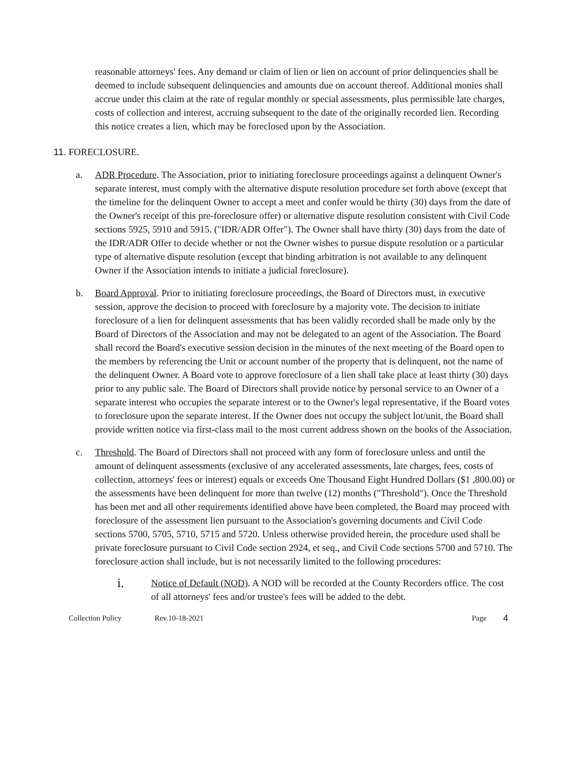reasonable attorneys' fees. Any demand or claim of lien or lien on account of prior delinquencies shall be deemed to include subsequent delinquencies and amounts due on account thereof. Additional monies shall accrue under this claim at the rate of regular monthly or special assessments, plus permissible late charges, costs of collection and interest, accruing subsequent to the date of the originally recorded lien. Recording this notice creates a lien, which may be foreclosed upon by the Association.
11. FORECLOSURE.
a. ADR Procedure. The Association, prior to initiating foreclosure proceedings against a delinquent Owner's separate interest, must comply with the alternative dispute resolution procedure set forth above (except that the timeline for the delinquent Owner to accept a meet and confer would be thirty (30) days from the date of the Owner's receipt of this pre-foreclosure offer) or alternative dispute resolution consistent with Civil Code sections 5925, 5910 and 5915. ("IDR/ADR Offer"). The Owner shall have thirty (30) days from the date of the IDR/ADR Offer to decide whether or not the Owner wishes to pursue dispute resolution or a particular type of alternative dispute resolution (except that binding arbitration is not available to any delinquent Owner if the Association intends to initiate a judicial foreclosure).
b. Board Approval. Prior to initiating foreclosure proceedings, the Board of Directors must, in executive session, approve the decision to proceed with foreclosure by a majority vote. The decision to initiate foreclosure of a lien for delinquent assessments that has been validly recorded shall be made only by the Board of Directors of the Association and may not be delegated to an agent of the Association. The Board shall record the Board's executive session decision in the minutes of the next meeting of the Board open to the members by referencing the Unit or account number of the property that is delinquent, not the name of the delinquent Owner. A Board vote to approve foreclosure of a lien shall take place at least thirty (30) days prior to any public sale. The Board of Directors shall provide notice by personal service to an Owner of a separate interest who occupies the separate interest or to the Owner's legal representative, if the Board votes to foreclosure upon the separate interest. If the Owner does not occupy the subject lot/unit, the Board shall provide written notice via first-class mail to the most current address shown on the books of the Association.
c. Threshold. The Board of Directors shall not proceed with any form of foreclosure unless and until the amount of delinquent assessments (exclusive of any accelerated assessments, late charges, fees, costs of collection, attorneys' fees or interest) equals or exceeds One Thousand Eight Hundred Dollars ($1 ,800.00) or the assessments have been delinquent for more than twelve (12) months ("Threshold"). Once the Threshold has been met and all other requirements identified above have been completed, the Board may proceed with foreclosure of the assessment lien pursuant to the Association's governing documents and Civil Code sections 5700, 5705, 5710, 5715 and 5720. Unless otherwise provided herein, the procedure used shall be private foreclosure pursuant to Civil Code section 2924, et seq., and Civil Code sections 5700 and 5710. The foreclosure action shall include, but is not necessarily limited to the following procedures:
i.
Notice of Default (NOD). A NOD will be recorded at the County Recorders office. The cost of all attorneys' fees and/or trustee's fees will be added to the debt.
Collection Policy Rev.10-18-2021 Page 4